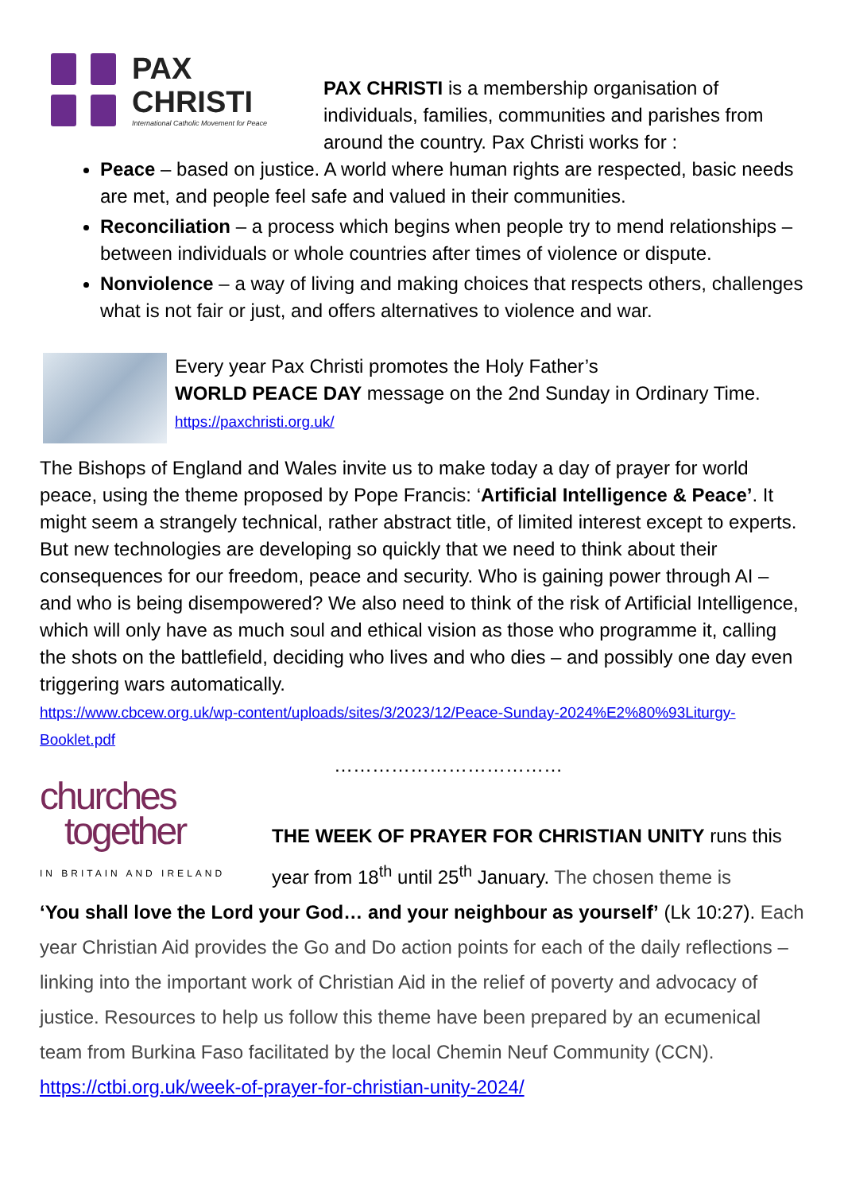PAX
CHRISTI
International Catholic Movement for Peace
PAX CHRISTI is a membership organisation of individuals, families, communities and parishes from around the country. Pax Christi works for :
Peace – based on justice. A world where human rights are respected, basic needs are met, and people feel safe and valued in their communities.
Reconciliation – a process which begins when people try to mend relationships – between individuals or whole countries after times of violence or dispute.
Nonviolence – a way of living and making choices that respects others, challenges what is not fair or just, and offers alternatives to violence and war.
Every year Pax Christi promotes the Holy Father’s
WORLD PEACE DAY message on the 2nd Sunday in Ordinary Time.
https://paxchristi.org.uk/
The Bishops of England and Wales invite us to make today a day of prayer for world peace, using the theme proposed by Pope Francis: ‘Artificial Intelligence & Peace’. It might seem a strangely technical, rather abstract title, of limited interest except to experts. But new technologies are developing so quickly that we need to think about their consequences for our freedom, peace and security. Who is gaining power through AI – and who is being disempowered? We also need to think of the risk of Artificial Intelligence, which will only have as much soul and ethical vision as those who programme it, calling the shots on the battlefield, deciding who lives and who dies – and possibly one day even triggering wars automatically.
https://www.cbcew.org.uk/wp-content/uploads/sites/3/2023/12/Peace-Sunday-2024%E2%80%93Liturgy-Booklet.pdf
………………………………
churches
together
IN BRITAIN AND IRELAND
THE WEEK OF PRAYER FOR CHRISTIAN UNITY runs this year from 18<sup>th</sup> until 25<sup>th</sup> January. The chosen theme is
‘You shall love the Lord your God… and your neighbour as yourself’ (Lk 10:27). Each year Christian Aid provides the Go and Do action points for each of the daily reflections – linking into the important work of Christian Aid in the relief of poverty and advocacy of justice. Resources to help us follow this theme have been prepared by an ecumenical team from Burkina Faso facilitated by the local Chemin Neuf Community (CCN). https://ctbi.org.uk/week-of-prayer-for-christian-unity-2024/